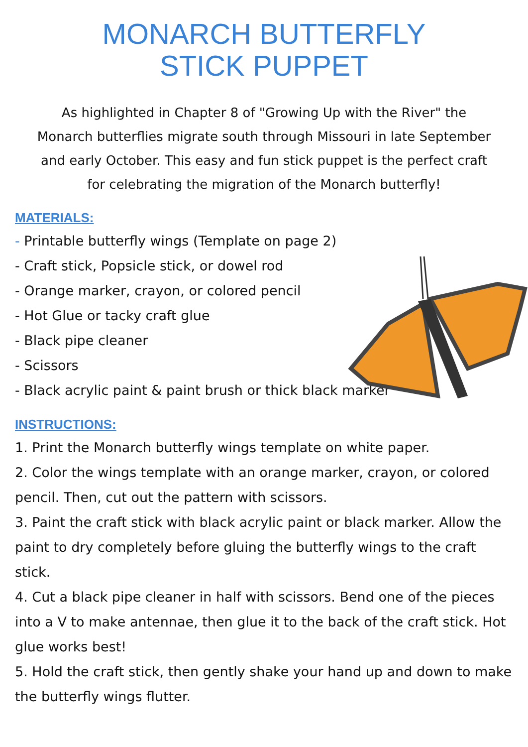MONARCH BUTTERFLY
STICK PUPPET
As highlighted in Chapter 8 of "Growing Up with the River" the Monarch butterflies migrate south through Missouri in late September and early October. This easy and fun stick puppet is the perfect craft for celebrating the migration of the Monarch butterfly!
MATERIALS:
- Printable butterfly wings (Template on page 2)
- Craft stick, Popsicle stick, or dowel rod
- Orange marker, crayon, or colored pencil
- Hot Glue or tacky craft glue
- Black pipe cleaner
- Scissors
- Black acrylic paint & paint brush or thick black marker
INSTRUCTIONS:
1. Print the Monarch butterfly wings template on white paper.
2. Color the wings template with an orange marker, crayon, or colored pencil. Then, cut out the pattern with scissors.
3. Paint the craft stick with black acrylic paint or black marker. Allow the paint to dry completely before gluing the butterfly wings to the craft stick.
4. Cut a black pipe cleaner in half with scissors. Bend one of the pieces into a V to make antennae, then glue it to the back of the craft stick. Hot glue works best!
5. Hold the craft stick, then gently shake your hand up and down to make the butterfly wings flutter.